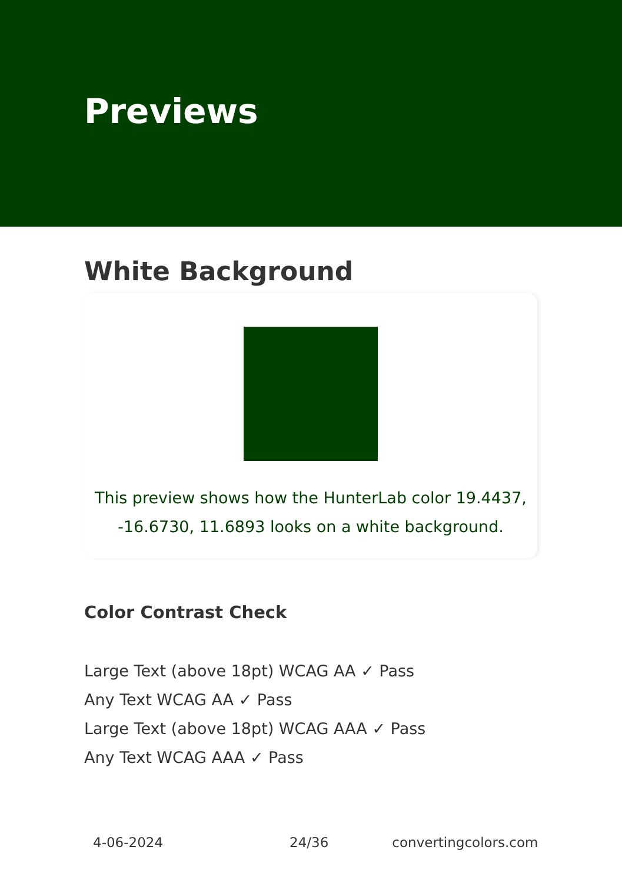Previews
White Background
This preview shows how the HunterLab color 19.4437, -16.6730, 11.6893 looks on a white background.
Color Contrast Check
Large Text (above 18pt) WCAG AA ✓ Pass
Any Text WCAG AA ✓ Pass
Large Text (above 18pt) WCAG AAA ✓ Pass
Any Text WCAG AAA ✓ Pass
4-06-2024 24/36 convertingcolors.com